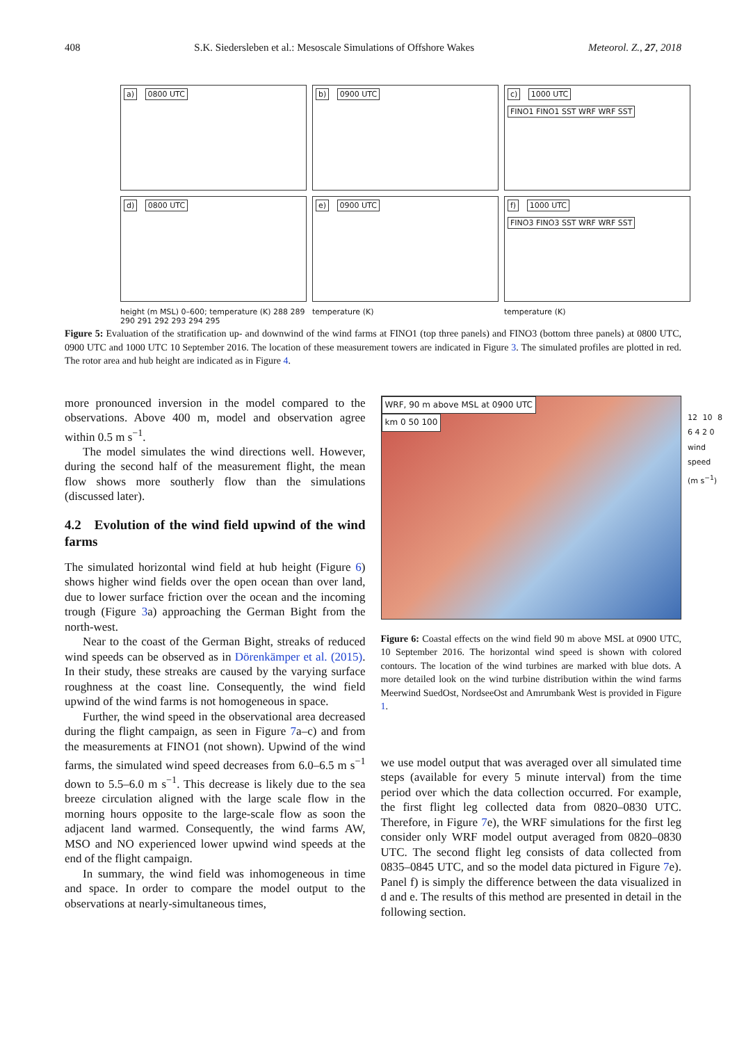408 S.K. Siedersleben et al.: Mesoscale Simulations of Offshore Wakes Meteorol. Z., 27, 2018
a) 0800 UTC
b) 0900 UTC
c) 1000 UTC FINO1 FINO1 SST WRF WRF SST
d) 0800 UTC
e) 0900 UTC
f) 1000 UTC FINO3 FINO3 SST WRF WRF SST
height (m MSL) 0–600; temperature (K) 288 289 290 291 292 293 294 295
temperature (K)
temperature (K)
Figure 5: Evaluation of the stratification up- and downwind of the wind farms at FINO1 (top three panels) and FINO3 (bottom three panels) at 0800 UTC, 0900 UTC and 1000 UTC 10 September 2016. The location of these measurement towers are indicated in Figure 3. The simulated profiles are plotted in red. The rotor area and hub height are indicated as in Figure 4.
more pronounced inversion in the model compared to the observations. Above 400 m, model and observation agree within 0.5 m s<sup>−1</sup>.
The model simulates the wind directions well. However, during the second half of the measurement flight, the mean flow shows more southerly flow than the simulations (discussed later).
4.2 Evolution of the wind field upwind of the wind farms
The simulated horizontal wind field at hub height (Figure 6) shows higher wind fields over the open ocean than over land, due to lower surface friction over the ocean and the incoming trough (Figure 3a) approaching the German Bight from the north-west.
Near to the coast of the German Bight, streaks of reduced wind speeds can be observed as in Dörenkämper et al. (2015). In their study, these streaks are caused by the varying surface roughness at the coast line. Consequently, the wind field upwind of the wind farms is not homogeneous in space.
Further, the wind speed in the observational area decreased during the flight campaign, as seen in Figure 7a–c) and from the measurements at FINO1 (not shown). Upwind of the wind farms, the simulated wind speed decreases from 6.0–6.5 m s<sup>−1</sup> down to 5.5–6.0 m s<sup>−1</sup>. This decrease is likely due to the sea breeze circulation aligned with the large scale flow in the morning hours opposite to the large-scale flow as soon the adjacent land warmed. Consequently, the wind farms AW, MSO and NO experienced lower upwind wind speeds at the end of the flight campaign.
In summary, the wind field was inhomogeneous in time and space. In order to compare the model output to the observations at nearly-simultaneous times,
WRF, 90 m above MSL at 0900 UTC
km 0 50 100
12 10 8 6 4 2 0
wind speed (m s<sup>−1</sup>)
Figure 6: Coastal effects on the wind field 90 m above MSL at 0900 UTC, 10 September 2016. The horizontal wind speed is shown with colored contours. The location of the wind turbines are marked with blue dots. A more detailed look on the wind turbine distribution within the wind farms Meerwind SuedOst, NordseeOst and Amrumbank West is provided in Figure 1.
we use model output that was averaged over all simulated time steps (available for every 5 minute interval) from the time period over which the data collection occurred. For example, the first flight leg collected data from 0820–0830 UTC. Therefore, in Figure 7e), the WRF simulations for the first leg consider only WRF model output averaged from 0820–0830 UTC. The second flight leg consists of data collected from 0835–0845 UTC, and so the model data pictured in Figure 7e). Panel f) is simply the difference between the data visualized in d and e. The results of this method are presented in detail in the following section.